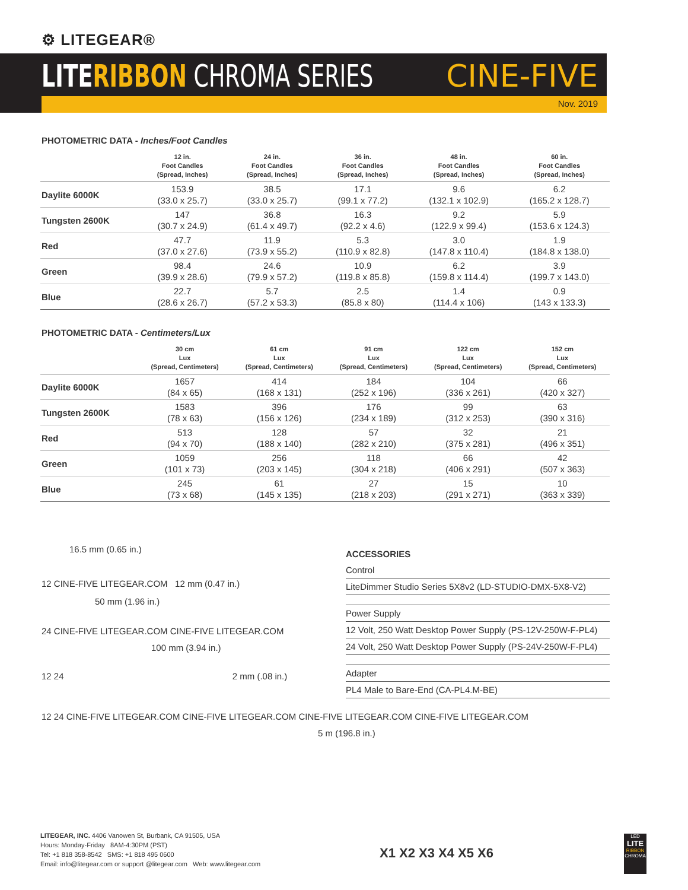⚙ LITEGEAR®
LITE RIBBON CHROMA SERIES CINE-FIVE
Nov. 2019
PHOTOMETRIC DATA - Inches/Foot Candles
| | 12 in. Foot Candles (Spread, Inches) | 24 in. Foot Candles (Spread, Inches) | 36 in. Foot Candles (Spread, Inches) | 48 in. Foot Candles (Spread, Inches) | 60 in. Foot Candles (Spread, Inches) |
| --- | --- | --- | --- | --- | --- |
| Daylite 6000K | 153.9 (33.0 x 25.7) | 38.5 (33.0 x 25.7) | 17.1 (99.1 x 77.2) | 9.6 (132.1 x 102.9) | 6.2 (165.2 x 128.7) |
| Tungsten 2600K | 147 (30.7 x 24.9) | 36.8 (61.4 x 49.7) | 16.3 (92.2 x 4.6) | 9.2 (122.9 x 99.4) | 5.9 (153.6 x 124.3) |
| Red | 47.7 (37.0 x 27.6) | 11.9 (73.9 x 55.2) | 5.3 (110.9 x 82.8) | 3.0 (147.8 x 110.4) | 1.9 (184.8 x 138.0) |
| Green | 98.4 (39.9 x 28.6) | 24.6 (79.9 x 57.2) | 10.9 (119.8 x 85.8) | 6.2 (159.8 x 114.4) | 3.9 (199.7 x 143.0) |
| Blue | 22.7 (28.6 x 26.7) | 5.7 (57.2 x 53.3) | 2.5 (85.8 x 80) | 1.4 (114.4 x 106) | 0.9 (143 x 133.3) |
PHOTOMETRIC DATA - Centimeters/Lux
| | 30 cm Lux (Spread, Centimeters) | 61 cm Lux (Spread, Centimeters) | 91 cm Lux (Spread, Centimeters) | 122 cm Lux (Spread, Centimeters) | 152 cm Lux (Spread, Centimeters) |
| --- | --- | --- | --- | --- | --- |
| Daylite 6000K | 1657 (84 x 65) | 414 (168 x 131) | 184 (252 x 196) | 104 (336 x 261) | 66 (420 x 327) |
| Tungsten 2600K | 1583 (78 x 63) | 396 (156 x 126) | 176 (234 x 189) | 99 (312 x 253) | 63 (390 x 316) |
| Red | 513 (94 x 70) | 128 (188 x 140) | 57 (282 x 210) | 32 (375 x 281) | 21 (496 x 351) |
| Green | 1059 (101 x 73) | 256 (203 x 145) | 118 (304 x 218) | 66 (406 x 291) | 42 (507 x 363) |
| Blue | 245 (73 x 68) | 61 (145 x 135) | 27 (218 x 203) | 15 (291 x 271) | 10 (363 x 339) |
16.5 mm (0.65 in.)
12 CINE-FIVE LITEGEAR.COM 12 mm (0.47 in.)
50 mm (1.96 in.)
24 CINE-FIVE LITEGEAR.COM CINE-FIVE LITEGEAR.COM
100 mm (3.94 in.)
12 24 2 mm (.08 in.)
12 24 CINE-FIVE LITEGEAR.COM CINE-FIVE LITEGEAR.COM CINE-FIVE LITEGEAR.COM CINE-FIVE LITEGEAR.COM
5 m (196.8 in.)
ACCESSORIES
Control
LiteDimmer Studio Series 5X8v2 (LD-STUDIO-DMX-5X8-V2)
Power Supply
12 Volt, 250 Watt Desktop Power Supply (PS-12V-250W-F-PL4)
24 Volt, 250 Watt Desktop Power Supply (PS-24V-250W-F-PL4)
Adapter
PL4 Male to Bare-End (CA-PL4.M-BE)
LITEGEAR, INC. 4406 Vanowen St, Burbank, CA 91505, USA
Hours: Monday-Friday 8AM-4:30PM (PST)
Tel: +1 818 358-8542 SMS: +1 818 495 0600
Email: info@litegear.com or support @litegear.com Web: www.litegear.com
X1 X2 X3 X4 X5 X6
LED
LITE
RIBBON
CHROMA